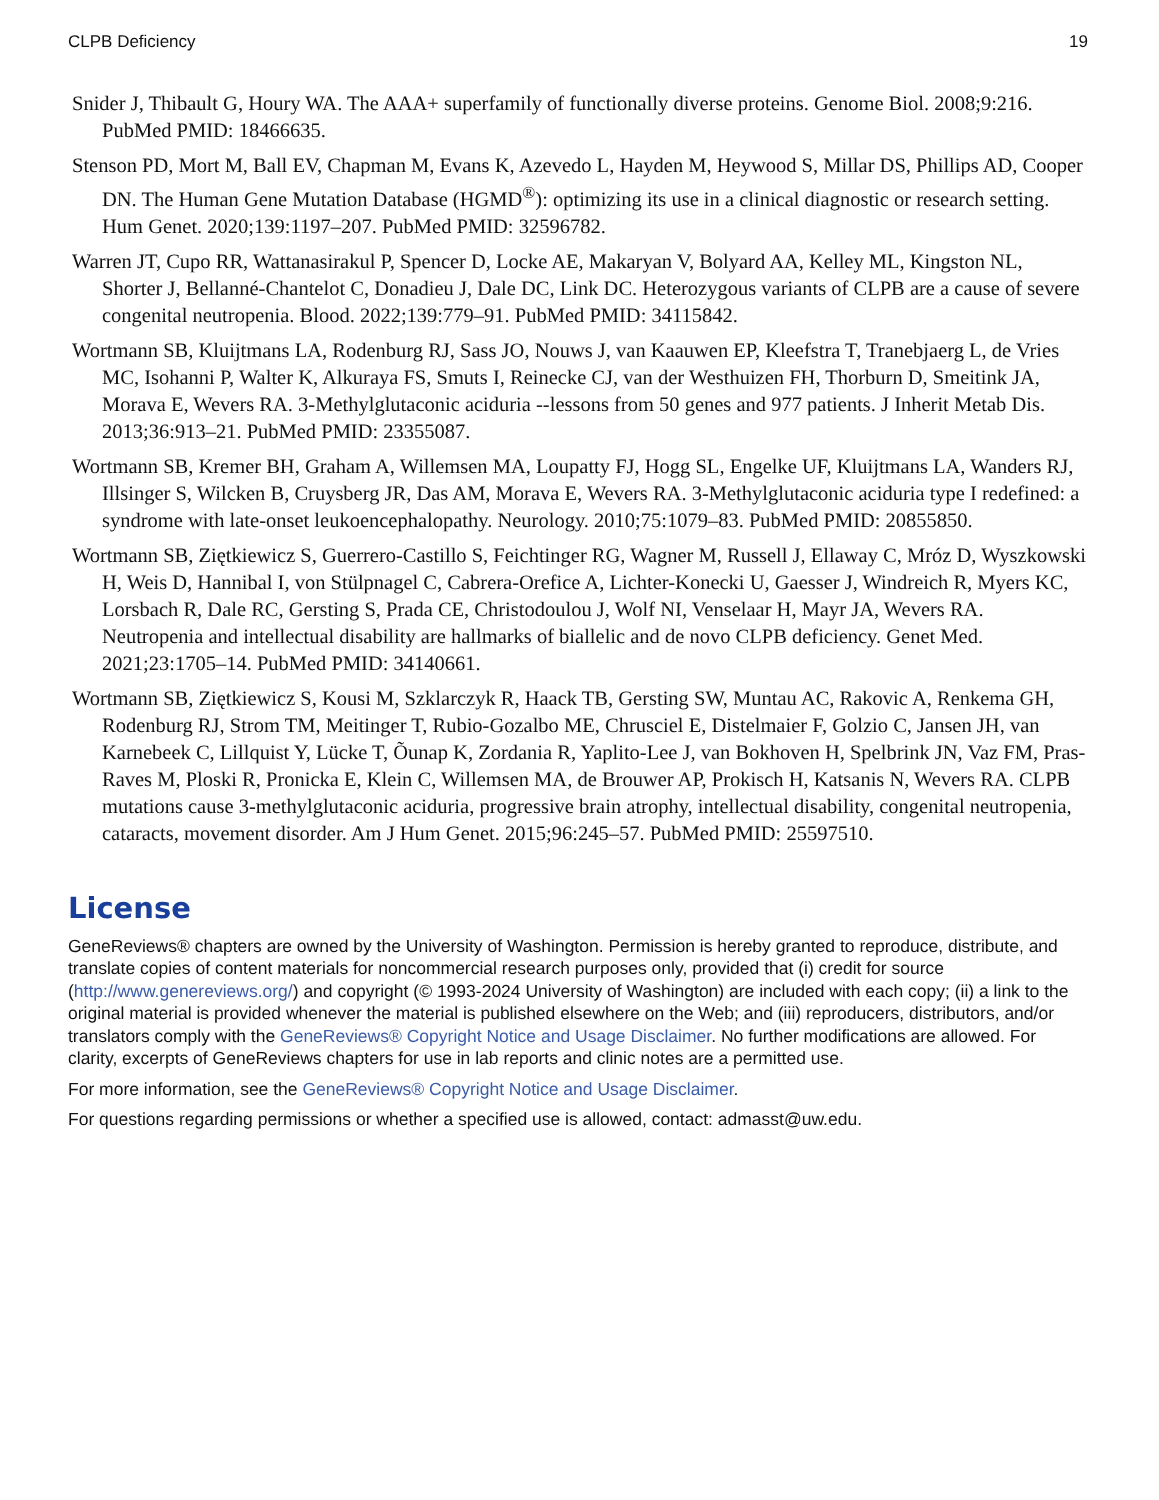CLPB Deficiency 19
Snider J, Thibault G, Houry WA. The AAA+ superfamily of functionally diverse proteins. Genome Biol. 2008;9:216. PubMed PMID: 18466635.
Stenson PD, Mort M, Ball EV, Chapman M, Evans K, Azevedo L, Hayden M, Heywood S, Millar DS, Phillips AD, Cooper DN. The Human Gene Mutation Database (HGMD<sup>®</sup>): optimizing its use in a clinical diagnostic or research setting. Hum Genet. 2020;139:1197–207. PubMed PMID: 32596782.
Warren JT, Cupo RR, Wattanasirakul P, Spencer D, Locke AE, Makaryan V, Bolyard AA, Kelley ML, Kingston NL, Shorter J, Bellanné-Chantelot C, Donadieu J, Dale DC, Link DC. Heterozygous variants of CLPB are a cause of severe congenital neutropenia. Blood. 2022;139:779–91. PubMed PMID: 34115842.
Wortmann SB, Kluijtmans LA, Rodenburg RJ, Sass JO, Nouws J, van Kaauwen EP, Kleefstra T, Tranebjaerg L, de Vries MC, Isohanni P, Walter K, Alkuraya FS, Smuts I, Reinecke CJ, van der Westhuizen FH, Thorburn D, Smeitink JA, Morava E, Wevers RA. 3-Methylglutaconic aciduria --lessons from 50 genes and 977 patients. J Inherit Metab Dis. 2013;36:913–21. PubMed PMID: 23355087.
Wortmann SB, Kremer BH, Graham A, Willemsen MA, Loupatty FJ, Hogg SL, Engelke UF, Kluijtmans LA, Wanders RJ, Illsinger S, Wilcken B, Cruysberg JR, Das AM, Morava E, Wevers RA. 3-Methylglutaconic aciduria type I redefined: a syndrome with late-onset leukoencephalopathy. Neurology. 2010;75:1079–83. PubMed PMID: 20855850.
Wortmann SB, Ziętkiewicz S, Guerrero-Castillo S, Feichtinger RG, Wagner M, Russell J, Ellaway C, Mróz D, Wyszkowski H, Weis D, Hannibal I, von Stülpnagel C, Cabrera-Orefice A, Lichter-Konecki U, Gaesser J, Windreich R, Myers KC, Lorsbach R, Dale RC, Gersting S, Prada CE, Christodoulou J, Wolf NI, Venselaar H, Mayr JA, Wevers RA. Neutropenia and intellectual disability are hallmarks of biallelic and de novo CLPB deficiency. Genet Med. 2021;23:1705–14. PubMed PMID: 34140661.
Wortmann SB, Ziętkiewicz S, Kousi M, Szklarczyk R, Haack TB, Gersting SW, Muntau AC, Rakovic A, Renkema GH, Rodenburg RJ, Strom TM, Meitinger T, Rubio-Gozalbo ME, Chrusciel E, Distelmaier F, Golzio C, Jansen JH, van Karnebeek C, Lillquist Y, Lücke T, Õunap K, Zordania R, Yaplito-Lee J, van Bokhoven H, Spelbrink JN, Vaz FM, Pras-Raves M, Ploski R, Pronicka E, Klein C, Willemsen MA, de Brouwer AP, Prokisch H, Katsanis N, Wevers RA. CLPB mutations cause 3-methylglutaconic aciduria, progressive brain atrophy, intellectual disability, congenital neutropenia, cataracts, movement disorder. Am J Hum Genet. 2015;96:245–57. PubMed PMID: 25597510.
License
GeneReviews® chapters are owned by the University of Washington. Permission is hereby granted to reproduce, distribute, and translate copies of content materials for noncommercial research purposes only, provided that (i) credit for source (http://www.genereviews.org/) and copyright (© 1993-2024 University of Washington) are included with each copy; (ii) a link to the original material is provided whenever the material is published elsewhere on the Web; and (iii) reproducers, distributors, and/or translators comply with the GeneReviews® Copyright Notice and Usage Disclaimer. No further modifications are allowed. For clarity, excerpts of GeneReviews chapters for use in lab reports and clinic notes are a permitted use.
For more information, see the GeneReviews® Copyright Notice and Usage Disclaimer.
For questions regarding permissions or whether a specified use is allowed, contact: admasst@uw.edu.